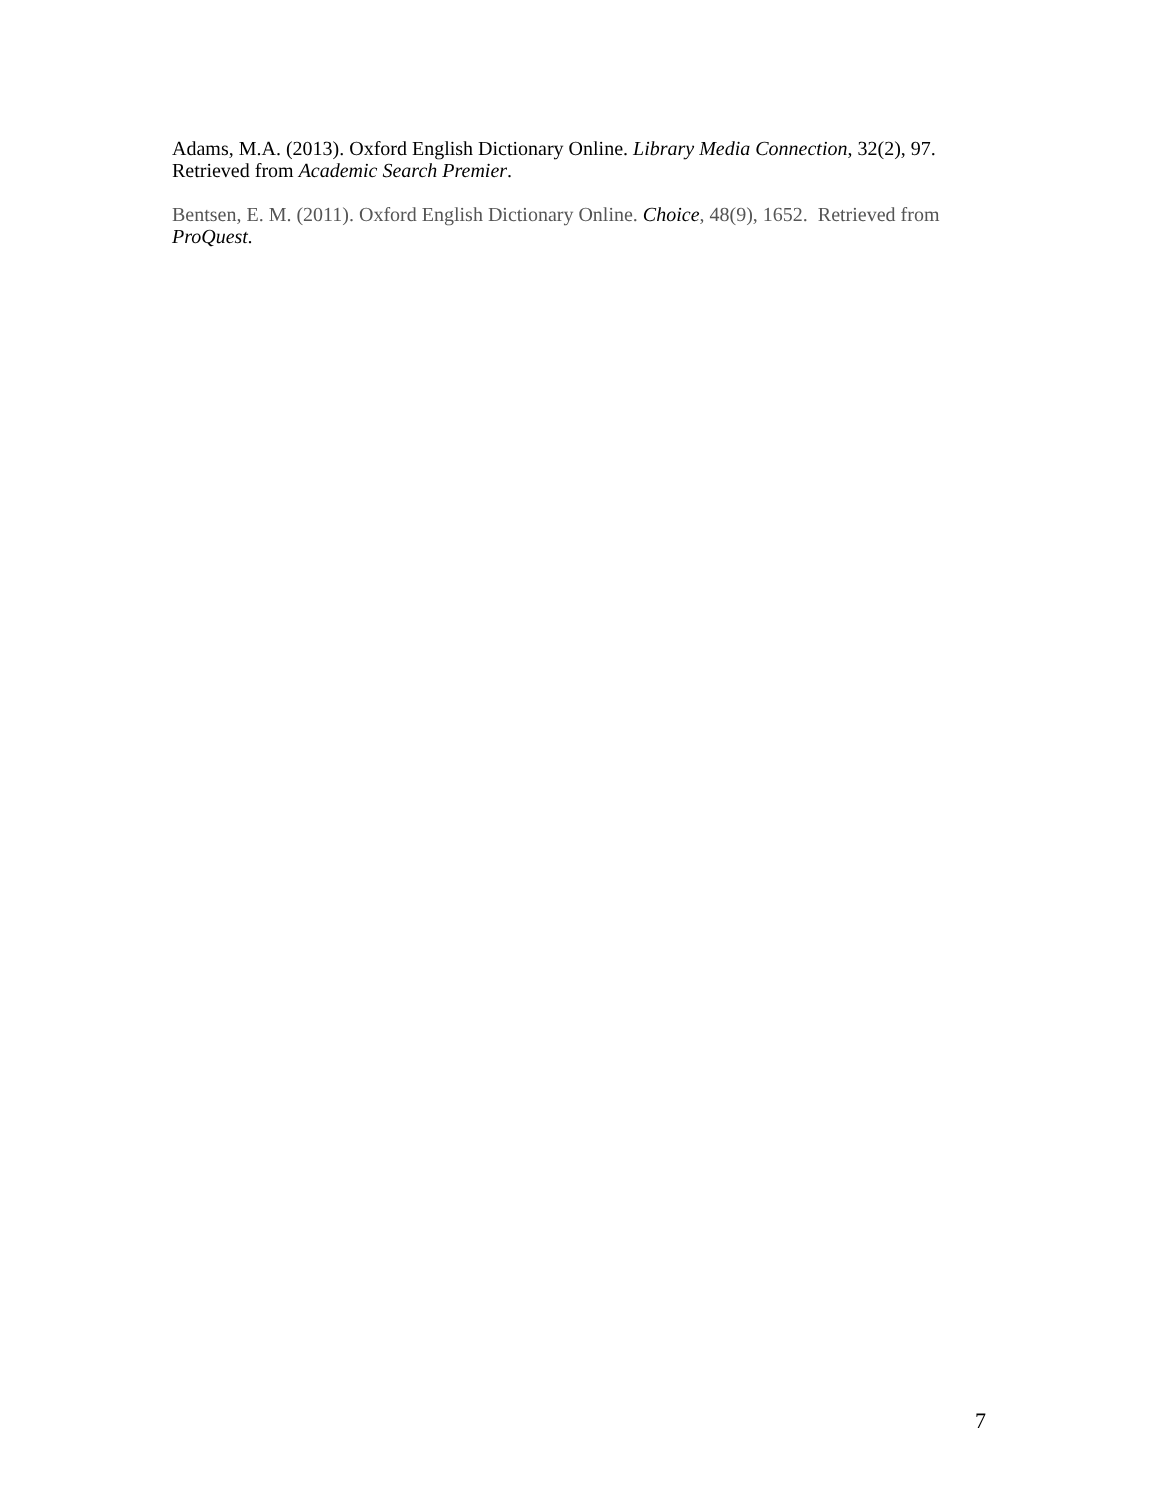Adams, M.A. (2013). Oxford English Dictionary Online. Library Media Connection, 32(2), 97. Retrieved from Academic Search Premier.
Bentsen, E. M. (2011). Oxford English Dictionary Online. Choice, 48(9), 1652. Retrieved from ProQuest.
7